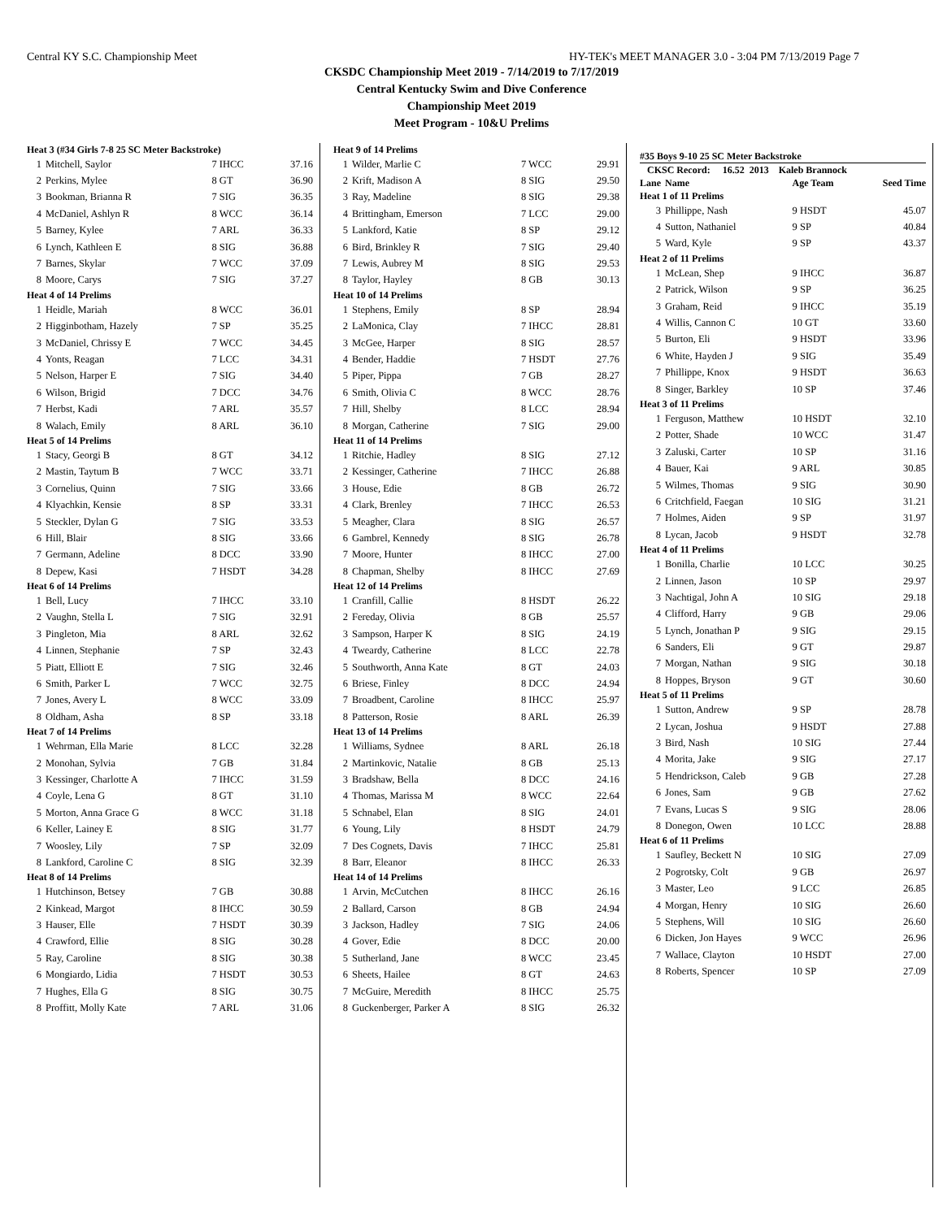Central KY S.C. Championship Meet HY-TEK's MEET MANAGER 3.0 - 3:04 PM 7/13/2019 Page 7
CKSDC Championship Meet 2019 - 7/14/2019 to 7/17/2019
Central Kentucky Swim and Dive Conference
Championship Meet 2019
Meet Program - 10&U Prelims
| Heat 3 (#34 Girls 7-8 25 SC Meter Backstroke) | | | |
| 1 | Mitchell, Saylor | 7 IHCC | 37.16 |
| 2 | Perkins, Mylee | 8 GT | 36.90 |
| 3 | Bookman, Brianna R | 7 SIG | 36.35 |
| 4 | McDaniel, Ashlyn R | 8 WCC | 36.14 |
| 5 | Barney, Kylee | 7 ARL | 36.33 |
| 6 | Lynch, Kathleen E | 8 SIG | 36.88 |
| 7 | Barnes, Skylar | 7 WCC | 37.09 |
| 8 | Moore, Carys | 7 SIG | 37.27 |
| Heat 4 of 14 Prelims | | | |
| 1 | Heidle, Mariah | 8 WCC | 36.01 |
| 2 | Higginbotham, Hazely | 7 SP | 35.25 |
| 3 | McDaniel, Chrissy E | 7 WCC | 34.45 |
| 4 | Yonts, Reagan | 7 LCC | 34.31 |
| 5 | Nelson, Harper E | 7 SIG | 34.40 |
| 6 | Wilson, Brigid | 7 DCC | 34.76 |
| 7 | Herbst, Kadi | 7 ARL | 35.57 |
| 8 | Walach, Emily | 8 ARL | 36.10 |
| Heat 5 of 14 Prelims | | | |
| 1 | Stacy, Georgi B | 8 GT | 34.12 |
| 2 | Mastin, Taytum B | 7 WCC | 33.71 |
| 3 | Cornelius, Quinn | 7 SIG | 33.66 |
| 4 | Klyachkin, Kensie | 8 SP | 33.31 |
| 5 | Steckler, Dylan G | 7 SIG | 33.53 |
| 6 | Hill, Blair | 8 SIG | 33.66 |
| 7 | Germann, Adeline | 8 DCC | 33.90 |
| 8 | Depew, Kasi | 7 HSDT | 34.28 |
| Heat 6 of 14 Prelims | | | |
| 1 | Bell, Lucy | 7 IHCC | 33.10 |
| 2 | Vaughn, Stella L | 7 SIG | 32.91 |
| 3 | Pingleton, Mia | 8 ARL | 32.62 |
| 4 | Linnen, Stephanie | 7 SP | 32.43 |
| 5 | Piatt, Elliott E | 7 SIG | 32.46 |
| 6 | Smith, Parker L | 7 WCC | 32.75 |
| 7 | Jones, Avery L | 8 WCC | 33.09 |
| 8 | Oldham, Asha | 8 SP | 33.18 |
| Heat 7 of 14 Prelims | | | |
| 1 | Wehrman, Ella Marie | 8 LCC | 32.28 |
| 2 | Monohan, Sylvia | 7 GB | 31.84 |
| 3 | Kessinger, Charlotte A | 7 IHCC | 31.59 |
| 4 | Coyle, Lena G | 8 GT | 31.10 |
| 5 | Morton, Anna Grace G | 8 WCC | 31.18 |
| 6 | Keller, Lainey E | 8 SIG | 31.77 |
| 7 | Woosley, Lily | 7 SP | 32.09 |
| 8 | Lankford, Caroline C | 8 SIG | 32.39 |
| Heat 8 of 14 Prelims | | | |
| 1 | Hutchinson, Betsey | 7 GB | 30.88 |
| 2 | Kinkead, Margot | 8 IHCC | 30.59 |
| 3 | Hauser, Elle | 7 HSDT | 30.39 |
| 4 | Crawford, Ellie | 8 SIG | 30.28 |
| 5 | Ray, Caroline | 8 SIG | 30.38 |
| 6 | Mongiardo, Lidia | 7 HSDT | 30.53 |
| 7 | Hughes, Ella G | 8 SIG | 30.75 |
| 8 | Proffitt, Molly Kate | 7 ARL | 31.06 |
| Heat 9 of 14 Prelims | | | |
| 1 | Wilder, Marlie C | 7 WCC | 29.91 |
| 2 | Krift, Madison A | 8 SIG | 29.50 |
| 3 | Ray, Madeline | 8 SIG | 29.38 |
| 4 | Brittingham, Emerson | 7 LCC | 29.00 |
| 5 | Lankford, Katie | 8 SP | 29.12 |
| 6 | Bird, Brinkley R | 7 SIG | 29.40 |
| 7 | Lewis, Aubrey M | 8 SIG | 29.53 |
| 8 | Taylor, Hayley | 8 GB | 30.13 |
| Heat 10 of 14 Prelims | | | |
| 1 | Stephens, Emily | 8 SP | 28.94 |
| 2 | LaMonica, Clay | 7 IHCC | 28.81 |
| 3 | McGee, Harper | 8 SIG | 28.57 |
| 4 | Bender, Haddie | 7 HSDT | 27.76 |
| 5 | Piper, Pippa | 7 GB | 28.27 |
| 6 | Smith, Olivia C | 8 WCC | 28.76 |
| 7 | Hill, Shelby | 8 LCC | 28.94 |
| 8 | Morgan, Catherine | 7 SIG | 29.00 |
| Heat 11 of 14 Prelims | | | |
| 1 | Ritchie, Hadley | 8 SIG | 27.12 |
| 2 | Kessinger, Catherine | 7 IHCC | 26.88 |
| 3 | House, Edie | 8 GB | 26.72 |
| 4 | Clark, Brenley | 7 IHCC | 26.53 |
| 5 | Meagher, Clara | 8 SIG | 26.57 |
| 6 | Gambrel, Kennedy | 8 SIG | 26.78 |
| 7 | Moore, Hunter | 8 IHCC | 27.00 |
| 8 | Chapman, Shelby | 8 IHCC | 27.69 |
| Heat 12 of 14 Prelims | | | |
| 1 | Cranfill, Callie | 8 HSDT | 26.22 |
| 2 | Fereday, Olivia | 8 GB | 25.57 |
| 3 | Sampson, Harper K | 8 SIG | 24.19 |
| 4 | Tweardy, Catherine | 8 LCC | 22.78 |
| 5 | Southworth, Anna Kate | 8 GT | 24.03 |
| 6 | Briese, Finley | 8 DCC | 24.94 |
| 7 | Broadbent, Caroline | 8 IHCC | 25.97 |
| 8 | Patterson, Rosie | 8 ARL | 26.39 |
| Heat 13 of 14 Prelims | | | |
| 1 | Williams, Sydnee | 8 ARL | 26.18 |
| 2 | Martinkovic, Natalie | 8 GB | 25.13 |
| 3 | Bradshaw, Bella | 8 DCC | 24.16 |
| 4 | Thomas, Marissa M | 8 WCC | 22.64 |
| 5 | Schnabel, Elan | 8 SIG | 24.01 |
| 6 | Young, Lily | 8 HSDT | 24.79 |
| 7 | Des Cognets, Davis | 7 IHCC | 25.81 |
| 8 | Barr, Eleanor | 8 IHCC | 26.33 |
| Heat 14 of 14 Prelims | | | |
| 1 | Arvin, McCutchen | 8 IHCC | 26.16 |
| 2 | Ballard, Carson | 8 GB | 24.94 |
| 3 | Jackson, Hadley | 7 SIG | 24.06 |
| 4 | Gover, Edie | 8 DCC | 20.00 |
| 5 | Sutherland, Jane | 8 WCC | 23.45 |
| 6 | Sheets, Hailee | 8 GT | 24.63 |
| 7 | McGuire, Meredith | 8 IHCC | 25.75 |
| 8 | Guckenberger, Parker A | 8 SIG | 26.32 |
| #35 Boys 9-10 25 SC Meter Backstroke | | | |
| CKSC Record: 16.52 2013 Kaleb Brannock | | | |
| Lane | Name | Age Team | Seed Time |
| Heat 1 of 11 Prelims | | | |
| 3 | Phillippe, Nash | 9 HSDT | 45.07 |
| 4 | Sutton, Nathaniel | 9 SP | 40.84 |
| 5 | Ward, Kyle | 9 SP | 43.37 |
| Heat 2 of 11 Prelims | | | |
| 1 | McLean, Shep | 9 IHCC | 36.87 |
| 2 | Patrick, Wilson | 9 SP | 36.25 |
| 3 | Graham, Reid | 9 IHCC | 35.19 |
| 4 | Willis, Cannon C | 10 GT | 33.60 |
| 5 | Burton, Eli | 9 HSDT | 33.96 |
| 6 | White, Hayden J | 9 SIG | 35.49 |
| 7 | Phillippe, Knox | 9 HSDT | 36.63 |
| 8 | Singer, Barkley | 10 SP | 37.46 |
| Heat 3 of 11 Prelims | | | |
| 1 | Ferguson, Matthew | 10 HSDT | 32.10 |
| 2 | Potter, Shade | 10 WCC | 31.47 |
| 3 | Zaluski, Carter | 10 SP | 31.16 |
| 4 | Bauer, Kai | 9 ARL | 30.85 |
| 5 | Wilmes, Thomas | 9 SIG | 30.90 |
| 6 | Critchfield, Faegan | 10 SIG | 31.21 |
| 7 | Holmes, Aiden | 9 SP | 31.97 |
| 8 | Lycan, Jacob | 9 HSDT | 32.78 |
| Heat 4 of 11 Prelims | | | |
| 1 | Bonilla, Charlie | 10 LCC | 30.25 |
| 2 | Linnen, Jason | 10 SP | 29.97 |
| 3 | Nachtigal, John A | 10 SIG | 29.18 |
| 4 | Clifford, Harry | 9 GB | 29.06 |
| 5 | Lynch, Jonathan P | 9 SIG | 29.15 |
| 6 | Sanders, Eli | 9 GT | 29.87 |
| 7 | Morgan, Nathan | 9 SIG | 30.18 |
| 8 | Hoppes, Bryson | 9 GT | 30.60 |
| Heat 5 of 11 Prelims | | | |
| 1 | Sutton, Andrew | 9 SP | 28.78 |
| 2 | Lycan, Joshua | 9 HSDT | 27.88 |
| 3 | Bird, Nash | 10 SIG | 27.44 |
| 4 | Morita, Jake | 9 SIG | 27.17 |
| 5 | Hendrickson, Caleb | 9 GB | 27.28 |
| 6 | Jones, Sam | 9 GB | 27.62 |
| 7 | Evans, Lucas S | 9 SIG | 28.06 |
| 8 | Donegon, Owen | 10 LCC | 28.88 |
| Heat 6 of 11 Prelims | | | |
| 1 | Saufley, Beckett N | 10 SIG | 27.09 |
| 2 | Pogrotsky, Colt | 9 GB | 26.97 |
| 3 | Master, Leo | 9 LCC | 26.85 |
| 4 | Morgan, Henry | 10 SIG | 26.60 |
| 5 | Stephens, Will | 10 SIG | 26.60 |
| 6 | Dicken, Jon Hayes | 9 WCC | 26.96 |
| 7 | Wallace, Clayton | 10 HSDT | 27.00 |
| 8 | Roberts, Spencer | 10 SP | 27.09 |